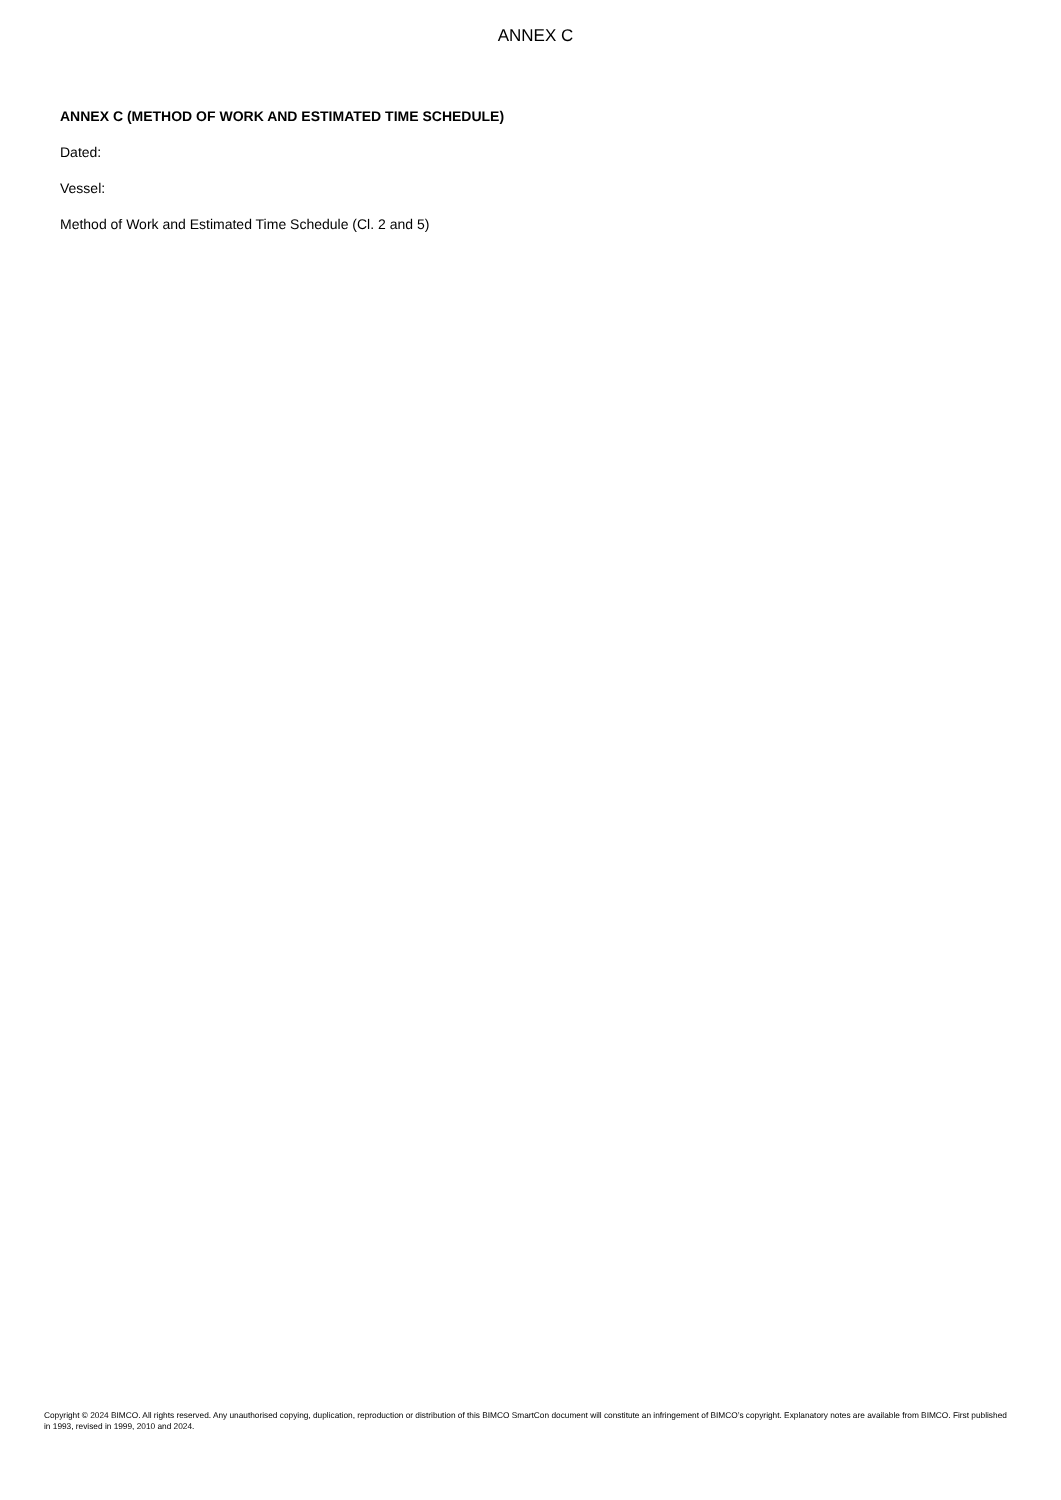ANNEX C
ANNEX C (METHOD OF WORK AND ESTIMATED TIME SCHEDULE)
Dated:
Vessel:
Method of Work and Estimated Time Schedule (Cl. 2 and 5)
Copyright © 2024 BIMCO. All rights reserved. Any unauthorised copying, duplication, reproduction or distribution of this BIMCO SmartCon document will constitute an infringement of BIMCO’s copyright. Explanatory notes are available from BIMCO. First published in 1993, revised in 1999, 2010 and 2024.